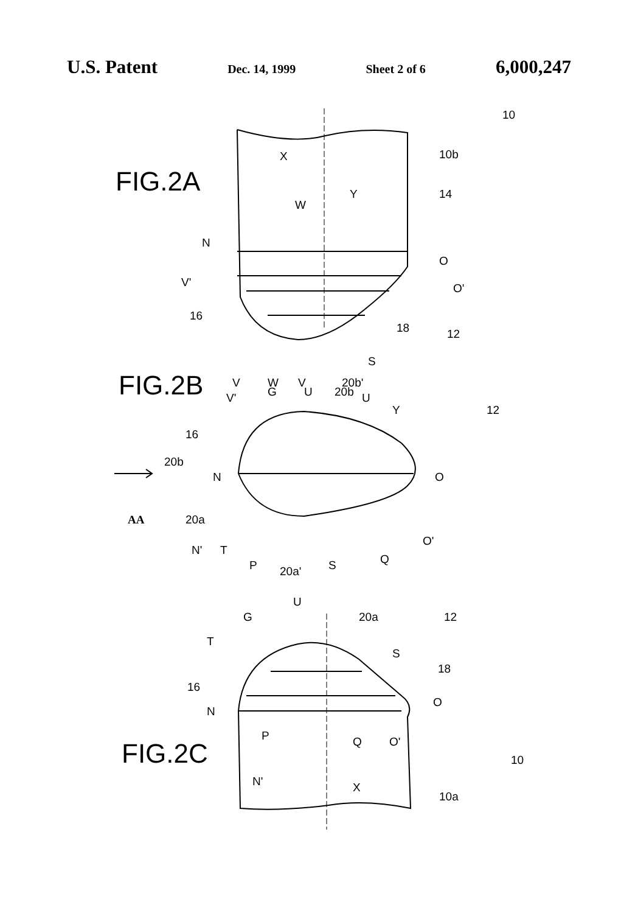U.S. Patent Dec. 14, 1999 Sheet 2 of 6 6,000,247
FIG.2A
10
X 10b
Y
W
14
N
O
V' O'
16
18 12
S
V
G U 20b
FIG.2B W V 20b'
V' U
Y 12
16
20b
N O
AA 20a
O'
N' T
Q P S 20a'
U
G 20a 12
T
S
18
16
N
O
P Q O' FIG.2C 10
N' X
10a